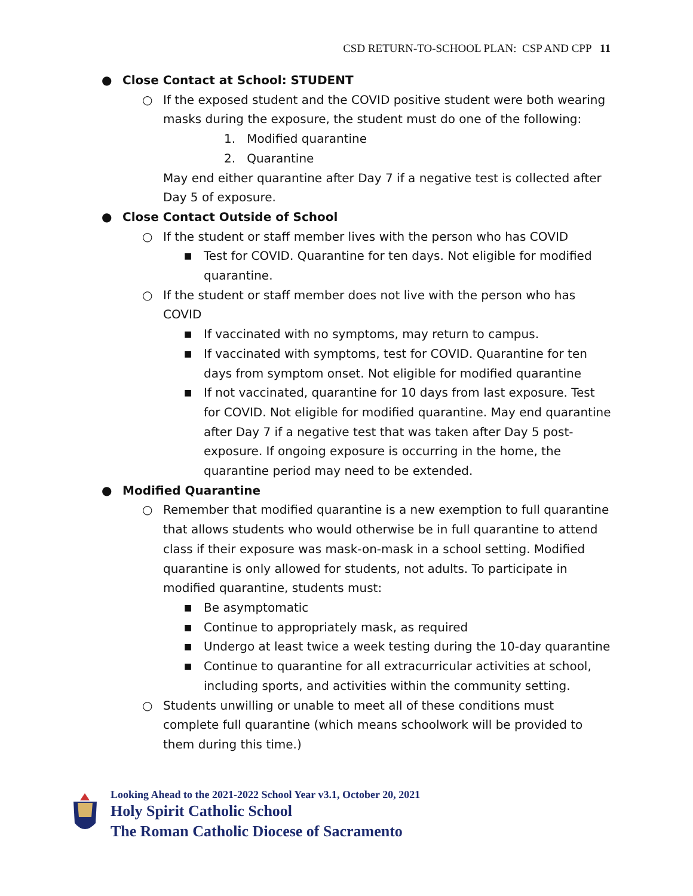CSD RETURN-TO-SCHOOL PLAN: CSP AND CPP 11
● Close Contact at School: STUDENT
○ If the exposed student and the COVID positive student were both wearing masks during the exposure, the student must do one of the following:
1. Modified quarantine
2. Quarantine
May end either quarantine after Day 7 if a negative test is collected after Day 5 of exposure.
● Close Contact Outside of School
○ If the student or staff member lives with the person who has COVID
■ Test for COVID. Quarantine for ten days. Not eligible for modified quarantine.
○ If the student or staff member does not live with the person who has COVID
■ If vaccinated with no symptoms, may return to campus.
■ If vaccinated with symptoms, test for COVID. Quarantine for ten days from symptom onset. Not eligible for modified quarantine
■ If not vaccinated, quarantine for 10 days from last exposure. Test for COVID. Not eligible for modified quarantine. May end quarantine after Day 7 if a negative test that was taken after Day 5 post-exposure. If ongoing exposure is occurring in the home, the quarantine period may need to be extended.
● Modified Quarantine
○ Remember that modified quarantine is a new exemption to full quarantine that allows students who would otherwise be in full quarantine to attend class if their exposure was mask-on-mask in a school setting. Modified quarantine is only allowed for students, not adults. To participate in modified quarantine, students must:
■ Be asymptomatic
■ Continue to appropriately mask, as required
■ Undergo at least twice a week testing during the 10-day quarantine
■ Continue to quarantine for all extracurricular activities at school, including sports, and activities within the community setting.
○ Students unwilling or unable to meet all of these conditions must complete full quarantine (which means schoolwork will be provided to them during this time.)
Looking Ahead to the 2021-2022 School Year v3.1, October 20, 2021
Holy Spirit Catholic School
The Roman Catholic Diocese of Sacramento